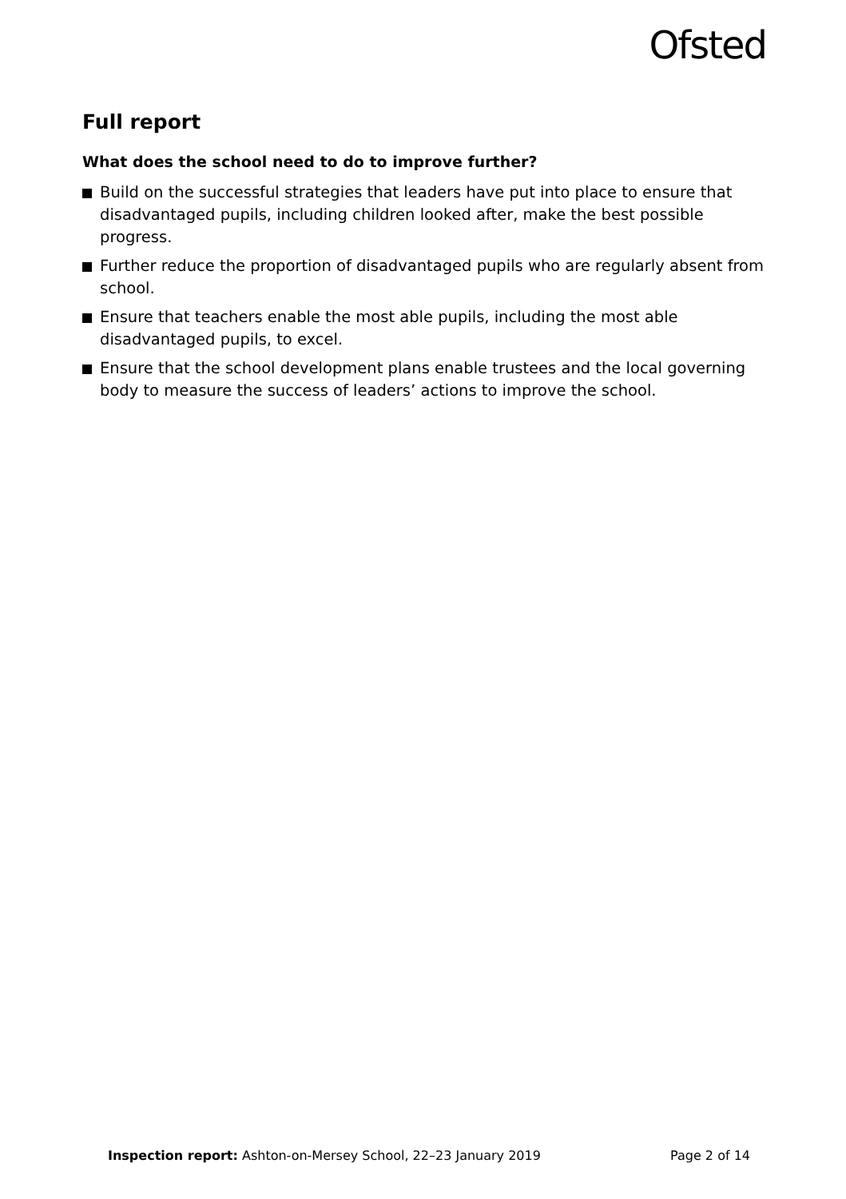Ofsted
Full report
What does the school need to do to improve further?
Build on the successful strategies that leaders have put into place to ensure that disadvantaged pupils, including children looked after, make the best possible progress.
Further reduce the proportion of disadvantaged pupils who are regularly absent from school.
Ensure that teachers enable the most able pupils, including the most able disadvantaged pupils, to excel.
Ensure that the school development plans enable trustees and the local governing body to measure the success of leaders’ actions to improve the school.
Inspection report: Ashton-on-Mersey School, 22–23 January 2019 Page 2 of 14